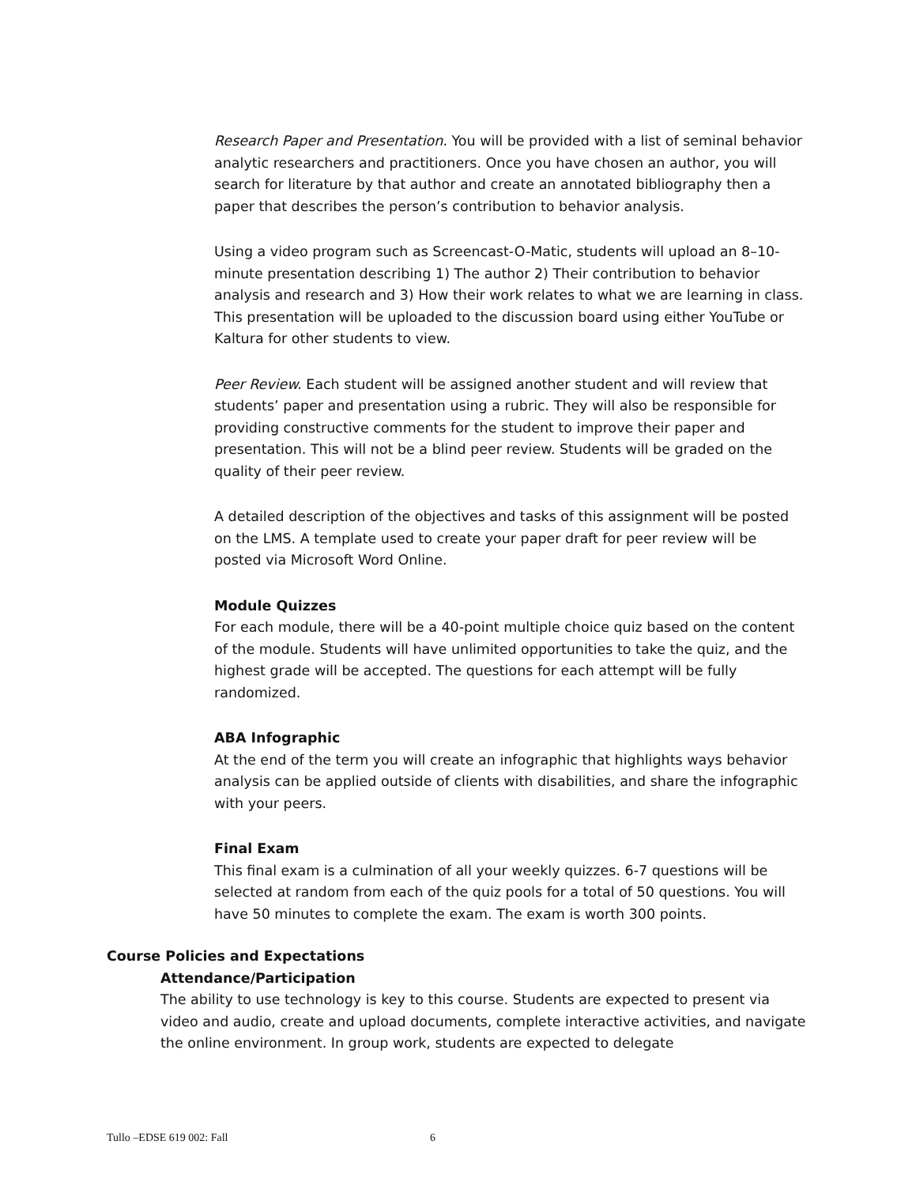Research Paper and Presentation. You will be provided with a list of seminal behavior analytic researchers and practitioners. Once you have chosen an author, you will search for literature by that author and create an annotated bibliography then a paper that describes the person’s contribution to behavior analysis.
Using a video program such as Screencast-O-Matic, students will upload an 8–10-minute presentation describing 1) The author 2) Their contribution to behavior analysis and research and 3) How their work relates to what we are learning in class. This presentation will be uploaded to the discussion board using either YouTube or Kaltura for other students to view.
Peer Review. Each student will be assigned another student and will review that students’ paper and presentation using a rubric. They will also be responsible for providing constructive comments for the student to improve their paper and presentation. This will not be a blind peer review. Students will be graded on the quality of their peer review.
A detailed description of the objectives and tasks of this assignment will be posted on the LMS. A template used to create your paper draft for peer review will be posted via Microsoft Word Online.
Module Quizzes
For each module, there will be a 40-point multiple choice quiz based on the content of the module. Students will have unlimited opportunities to take the quiz, and the highest grade will be accepted. The questions for each attempt will be fully randomized.
ABA Infographic
At the end of the term you will create an infographic that highlights ways behavior analysis can be applied outside of clients with disabilities, and share the infographic with your peers.
Final Exam
This final exam is a culmination of all your weekly quizzes. 6-7 questions will be selected at random from each of the quiz pools for a total of 50 questions. You will have 50 minutes to complete the exam. The exam is worth 300 points.
Course Policies and Expectations
Attendance/Participation
The ability to use technology is key to this course. Students are expected to present via video and audio, create and upload documents, complete interactive activities, and navigate the online environment. In group work, students are expected to delegate
Tullo –EDSE 619 002: Fall 6